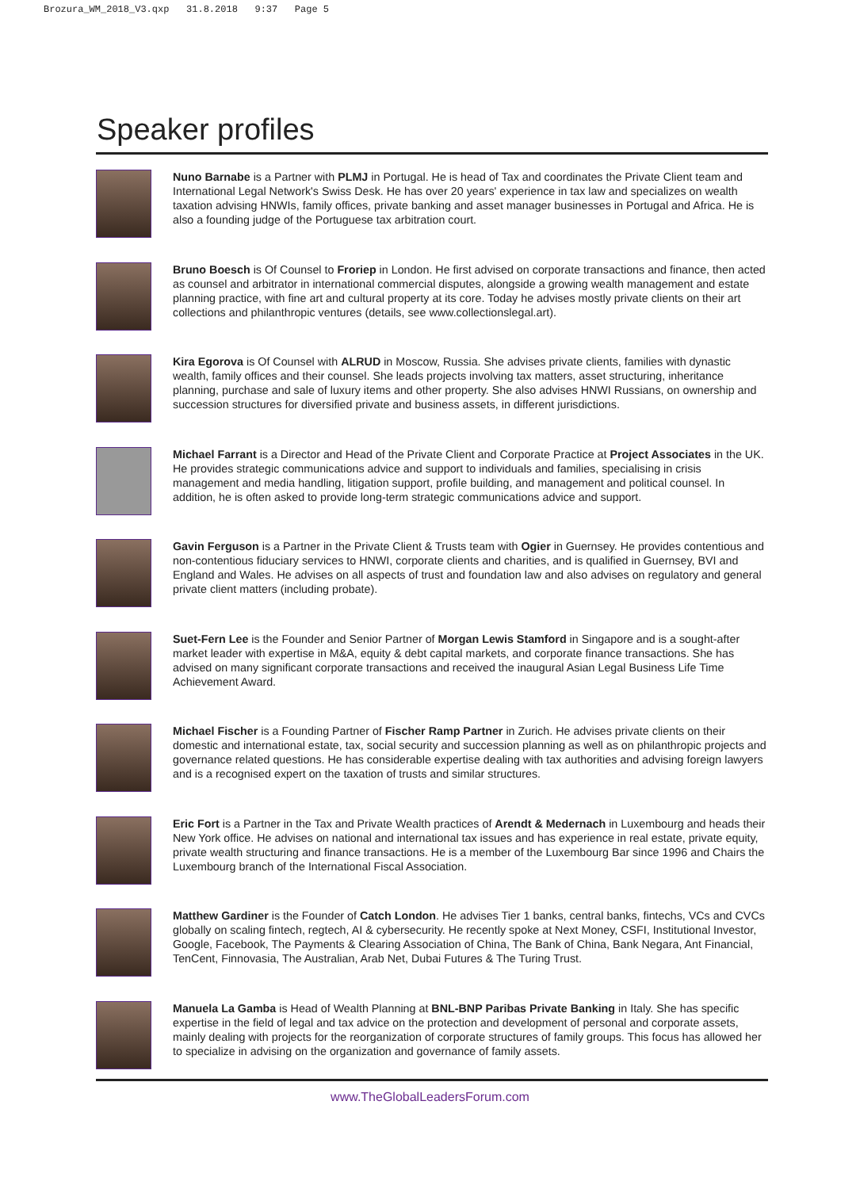Brozura_WM_2018_V3.qxp 31.8.2018 9:37 Page 5
Speaker profiles
Nuno Barnabe is a Partner with PLMJ in Portugal. He is head of Tax and coordinates the Private Client team and International Legal Network's Swiss Desk. He has over 20 years' experience in tax law and specializes on wealth taxation advising HNWIs, family offices, private banking and asset manager businesses in Portugal and Africa. He is also a founding judge of the Portuguese tax arbitration court.
Bruno Boesch is Of Counsel to Froriep in London. He first advised on corporate transactions and finance, then acted as counsel and arbitrator in international commercial disputes, alongside a growing wealth management and estate planning practice, with fine art and cultural property at its core. Today he advises mostly private clients on their art collections and philanthropic ventures (details, see www.collectionslegal.art).
Kira Egorova is Of Counsel with ALRUD in Moscow, Russia. She advises private clients, families with dynastic wealth, family offices and their counsel. She leads projects involving tax matters, asset structuring, inheritance planning, purchase and sale of luxury items and other property. She also advises HNWI Russians, on ownership and succession structures for diversified private and business assets, in different jurisdictions.
Michael Farrant is a Director and Head of the Private Client and Corporate Practice at Project Associates in the UK. He provides strategic communications advice and support to individuals and families, specialising in crisis management and media handling, litigation support, profile building, and management and political counsel. In addition, he is often asked to provide long-term strategic communications advice and support.
Gavin Ferguson is a Partner in the Private Client & Trusts team with Ogier in Guernsey. He provides contentious and non-contentious fiduciary services to HNWI, corporate clients and charities, and is qualified in Guernsey, BVI and England and Wales. He advises on all aspects of trust and foundation law and also advises on regulatory and general private client matters (including probate).
Suet-Fern Lee is the Founder and Senior Partner of Morgan Lewis Stamford in Singapore and is a sought-after market leader with expertise in M&A, equity & debt capital markets, and corporate finance transactions. She has advised on many significant corporate transactions and received the inaugural Asian Legal Business Life Time Achievement Award.
Michael Fischer is a Founding Partner of Fischer Ramp Partner in Zurich. He advises private clients on their domestic and international estate, tax, social security and succession planning as well as on philanthropic projects and governance related questions. He has considerable expertise dealing with tax authorities and advising foreign lawyers and is a recognised expert on the taxation of trusts and similar structures.
Eric Fort is a Partner in the Tax and Private Wealth practices of Arendt & Medernach in Luxembourg and heads their New York office. He advises on national and international tax issues and has experience in real estate, private equity, private wealth structuring and finance transactions. He is a member of the Luxembourg Bar since 1996 and Chairs the Luxembourg branch of the International Fiscal Association.
Matthew Gardiner is the Founder of Catch London. He advises Tier 1 banks, central banks, fintechs, VCs and CVCs globally on scaling fintech, regtech, AI & cybersecurity. He recently spoke at Next Money, CSFI, Institutional Investor, Google, Facebook, The Payments & Clearing Association of China, The Bank of China, Bank Negara, Ant Financial, TenCent, Finnovasia, The Australian, Arab Net, Dubai Futures & The Turing Trust.
Manuela La Gamba is Head of Wealth Planning at BNL-BNP Paribas Private Banking in Italy. She has specific expertise in the field of legal and tax advice on the protection and development of personal and corporate assets, mainly dealing with projects for the reorganization of corporate structures of family groups. This focus has allowed her to specialize in advising on the organization and governance of family assets.
www.TheGlobalLeadersForum.com